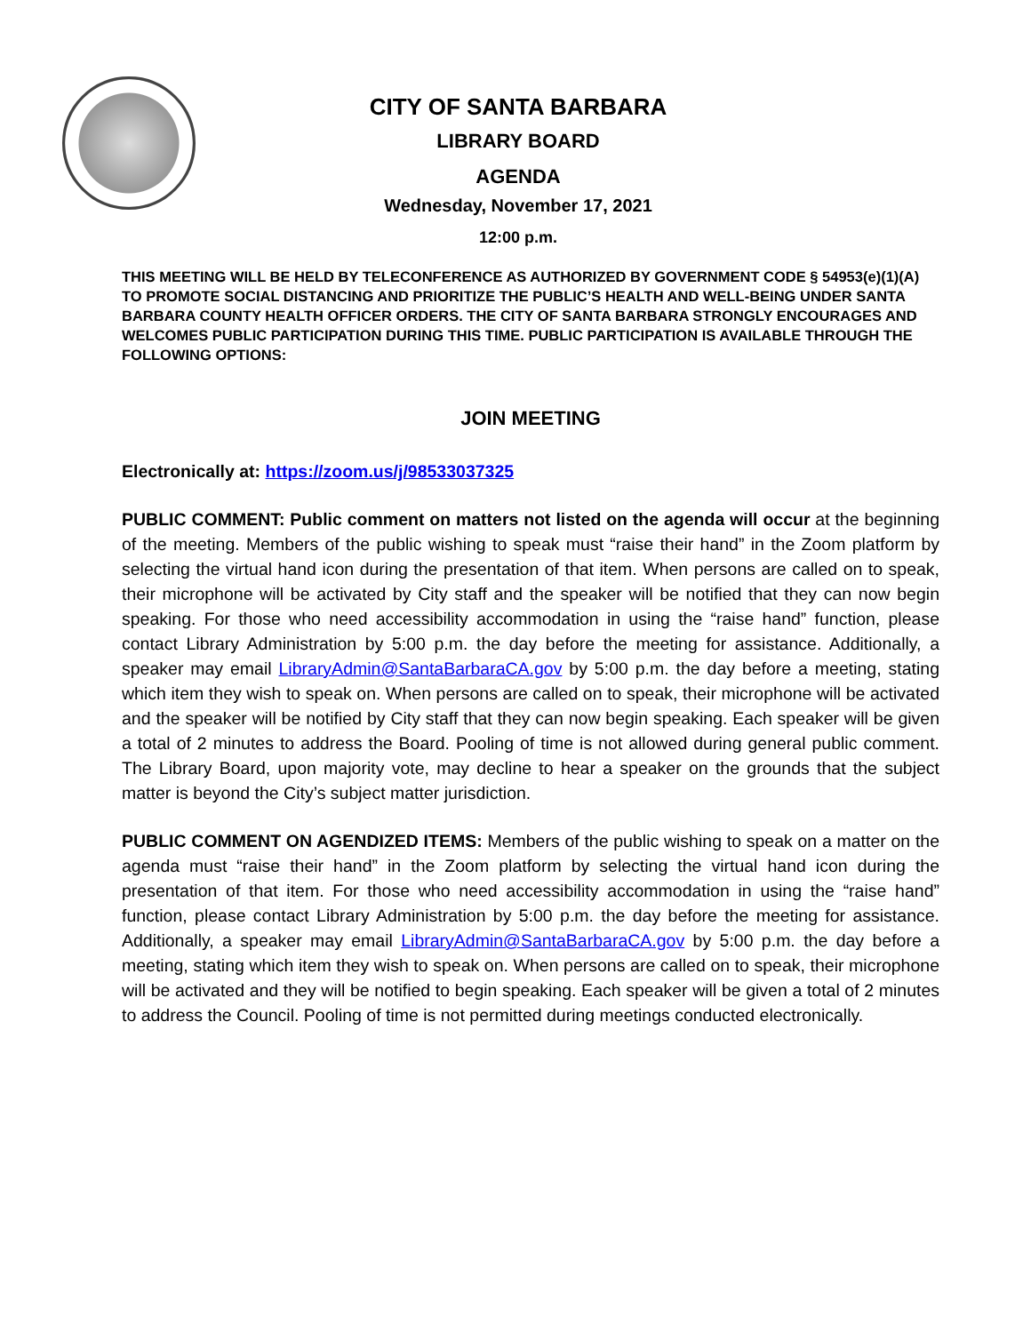CITY OF SANTA BARBARA
LIBRARY BOARD
AGENDA
Wednesday, November 17, 2021
12:00 p.m.
THIS MEETING WILL BE HELD BY TELECONFERENCE AS AUTHORIZED BY GOVERNMENT CODE § 54953(e)(1)(A) TO PROMOTE SOCIAL DISTANCING AND PRIORITIZE THE PUBLIC’S HEALTH AND WELL-BEING UNDER SANTA BARBARA COUNTY HEALTH OFFICER ORDERS. THE CITY OF SANTA BARBARA STRONGLY ENCOURAGES AND WELCOMES PUBLIC PARTICIPATION DURING THIS TIME. PUBLIC PARTICIPATION IS AVAILABLE THROUGH THE FOLLOWING OPTIONS:
JOIN MEETING
Electronically at: https://zoom.us/j/98533037325
PUBLIC COMMENT: Public comment on matters not listed on the agenda will occur at the beginning of the meeting. Members of the public wishing to speak must “raise their hand” in the Zoom platform by selecting the virtual hand icon during the presentation of that item. When persons are called on to speak, their microphone will be activated by City staff and the speaker will be notified that they can now begin speaking. For those who need accessibility accommodation in using the “raise hand” function, please contact Library Administration by 5:00 p.m. the day before the meeting for assistance. Additionally, a speaker may email LibraryAdmin@SantaBarbaraCA.gov by 5:00 p.m. the day before a meeting, stating which item they wish to speak on. When persons are called on to speak, their microphone will be activated and the speaker will be notified by City staff that they can now begin speaking. Each speaker will be given a total of 2 minutes to address the Board. Pooling of time is not allowed during general public comment. The Library Board, upon majority vote, may decline to hear a speaker on the grounds that the subject matter is beyond the City’s subject matter jurisdiction.
PUBLIC COMMENT ON AGENDIZED ITEMS: Members of the public wishing to speak on a matter on the agenda must “raise their hand” in the Zoom platform by selecting the virtual hand icon during the presentation of that item. For those who need accessibility accommodation in using the “raise hand” function, please contact Library Administration by 5:00 p.m. the day before the meeting for assistance. Additionally, a speaker may email LibraryAdmin@SantaBarbaraCA.gov by 5:00 p.m. the day before a meeting, stating which item they wish to speak on. When persons are called on to speak, their microphone will be activated and they will be notified to begin speaking. Each speaker will be given a total of 2 minutes to address the Council. Pooling of time is not permitted during meetings conducted electronically.